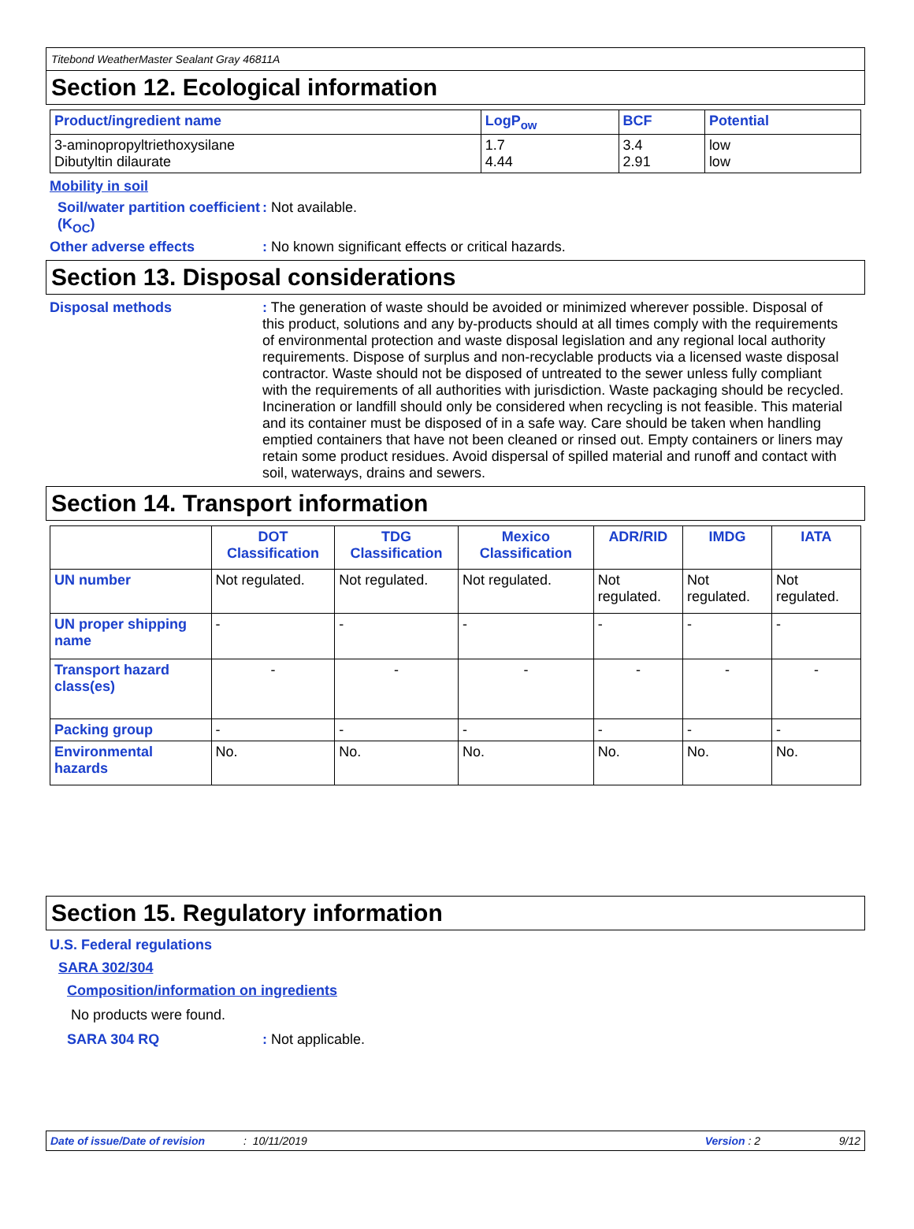Titebond WeatherMaster Sealant Gray 46811A
Section 12. Ecological information
| Product/ingredient name | LogP<sub>ow</sub> | BCF | Potential |
| --- | --- | --- | --- |
| 3-aminopropyltriethoxysilane Dibutyltin dilaurate | 1.7 4.44 | 3.4 2.91 | low low |
Mobility in soil
Soil/water partition coefficient (K<sub>OC</sub>)
: Not available.
Other adverse effects : No known significant effects or critical hazards.
Section 13. Disposal considerations
Disposal methods : The generation of waste should be avoided or minimized wherever possible. Disposal of this product, solutions and any by-products should at all times comply with the requirements of environmental protection and waste disposal legislation and any regional local authority requirements. Dispose of surplus and non-recyclable products via a licensed waste disposal contractor. Waste should not be disposed of untreated to the sewer unless fully compliant with the requirements of all authorities with jurisdiction. Waste packaging should be recycled. Incineration or landfill should only be considered when recycling is not feasible. This material and its container must be disposed of in a safe way. Care should be taken when handling emptied containers that have not been cleaned or rinsed out. Empty containers or liners may retain some product residues. Avoid dispersal of spilled material and runoff and contact with soil, waterways, drains and sewers.
Section 14. Transport information
| | DOT Classification | TDG Classification | Mexico Classification | ADR/RID | IMDG | IATA |
| --- | --- | --- | --- | --- | --- | --- |
| UN number | Not regulated. | Not regulated. | Not regulated. | Not regulated. | Not regulated. | Not regulated. |
| UN proper shipping name | - | - | - | - | - | - |
| Transport hazard class(es) | - | - | - | - | - | - |
| Packing group | - | - | - | - | - | - |
| Environmental hazards | No. | No. | No. | No. | No. | No. |
Section 15. Regulatory information
U.S. Federal regulations
SARA 302/304
Composition/information on ingredients
No products were found.
SARA 304 RQ : Not applicable.
Date of issue/Date of revision: 10/11/2019 Version : 2 9/12